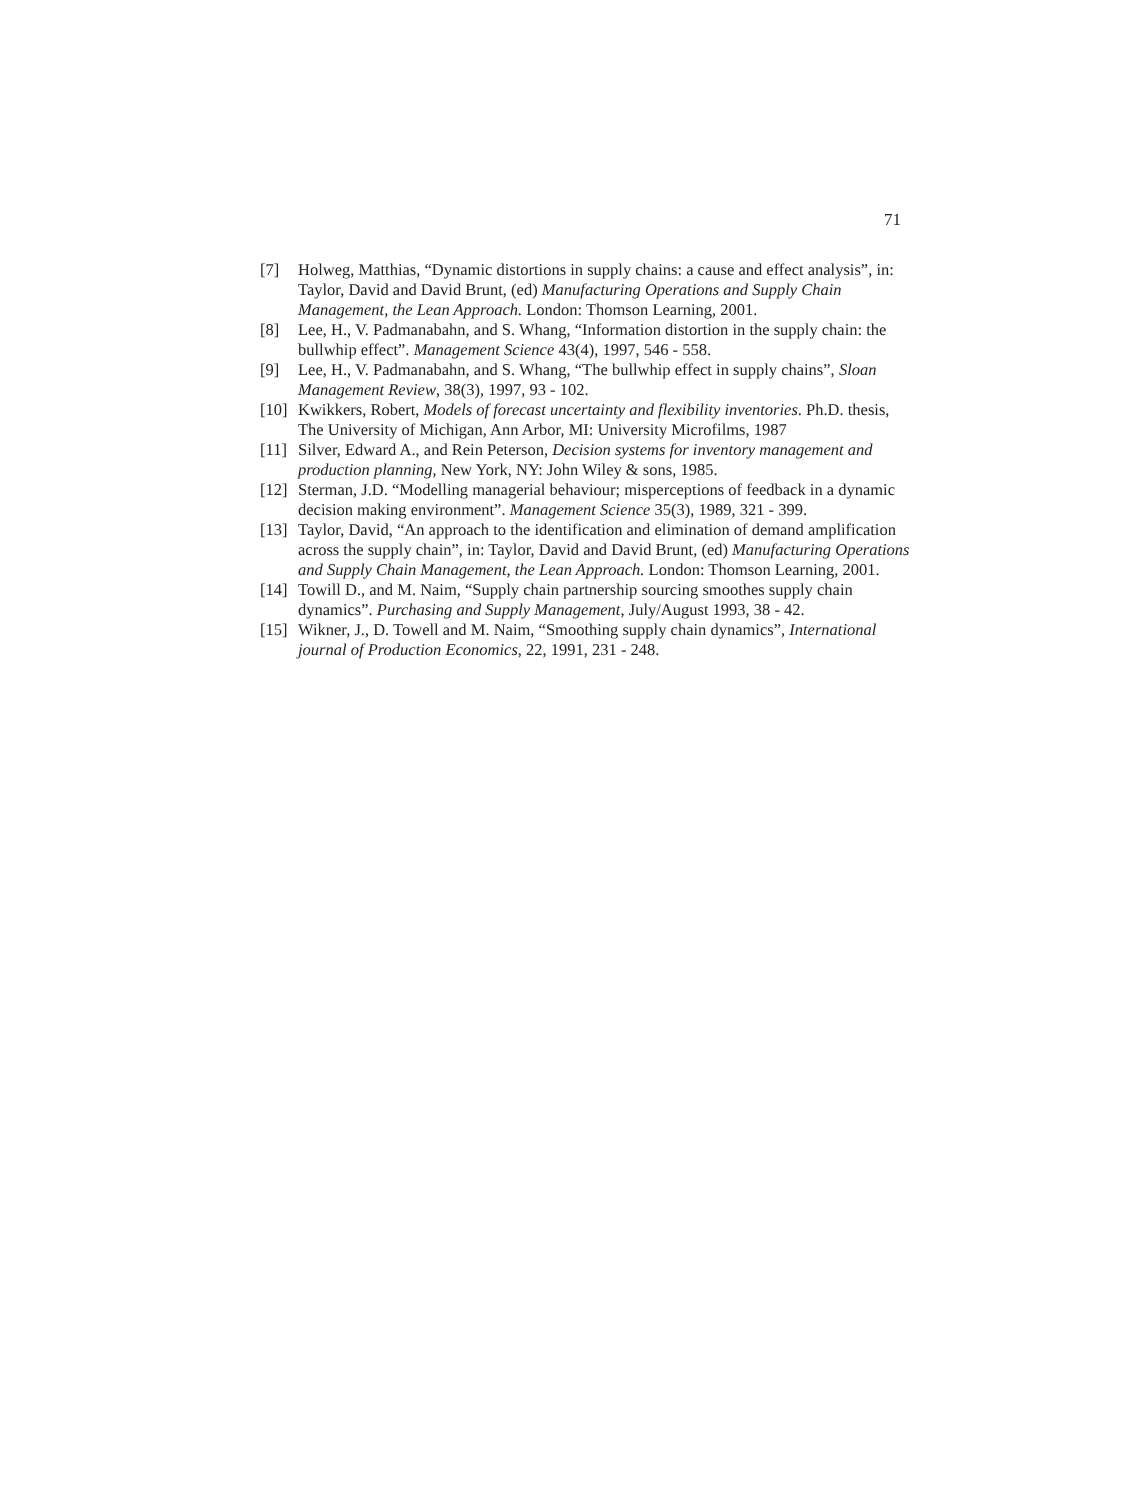71
[7] Holweg, Matthias, “Dynamic distortions in supply chains: a cause and effect analysis”, in: Taylor, David and David Brunt, (ed) Manufacturing Operations and Supply Chain Management, the Lean Approach. London: Thomson Learning, 2001.
[8] Lee, H., V. Padmanabahn, and S. Whang, “Information distortion in the supply chain: the bullwhip effect”. Management Science 43(4), 1997, 546 - 558.
[9] Lee, H., V. Padmanabahn, and S. Whang, “The bullwhip effect in supply chains”, Sloan Management Review, 38(3), 1997, 93 - 102.
[10] Kwikkers, Robert, Models of forecast uncertainty and flexibility inventories. Ph.D. thesis, The University of Michigan, Ann Arbor, MI: University Microfilms, 1987
[11] Silver, Edward A., and Rein Peterson, Decision systems for inventory management and production planning, New York, NY: John Wiley & sons, 1985.
[12] Sterman, J.D. “Modelling managerial behaviour; misperceptions of feedback in a dynamic decision making environment”. Management Science 35(3), 1989, 321 - 399.
[13] Taylor, David, “An approach to the identification and elimination of demand amplification across the supply chain”, in: Taylor, David and David Brunt, (ed) Manufacturing Operations and Supply Chain Management, the Lean Approach. London: Thomson Learning, 2001.
[14] Towill D., and M. Naim, “Supply chain partnership sourcing smoothes supply chain dynamics”. Purchasing and Supply Management, July/August 1993, 38 - 42.
[15] Wikner, J., D. Towell and M. Naim, “Smoothing supply chain dynamics”, International journal of Production Economics, 22, 1991, 231 - 248.